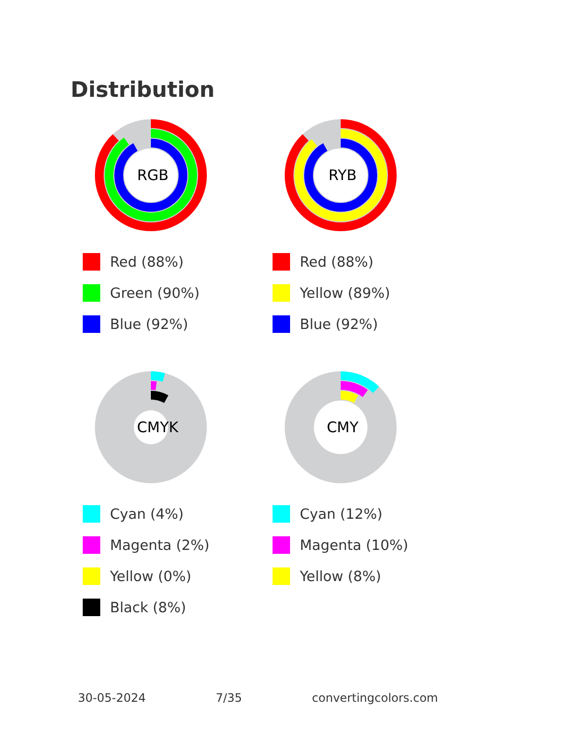Distribution
RGB
Red (88%)
Green (90%)
Blue (92%)
RYB
Red (88%)
Yellow (89%)
Blue (92%)
CMYK
Cyan (4%)
Magenta (2%)
Yellow (0%)
Black (8%)
CMY
Cyan (12%)
Magenta (10%)
Yellow (8%)
30-05-2024 7/35 convertingcolors.com